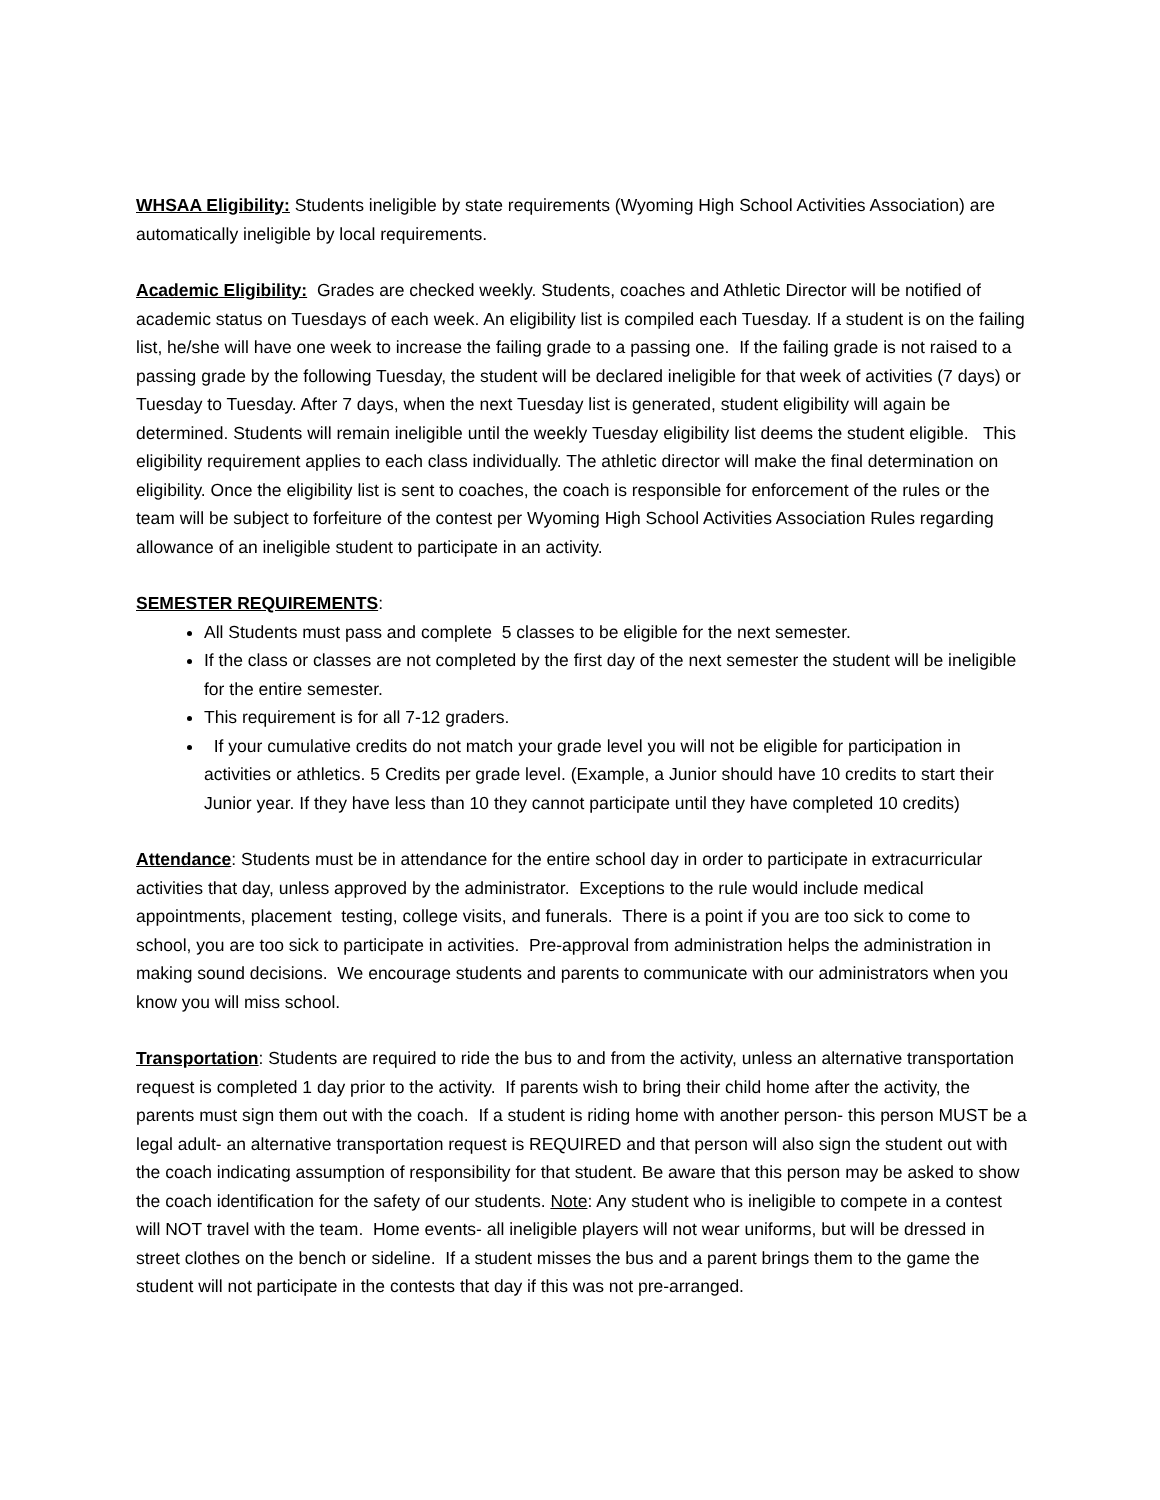WHSAA Eligibility: Students ineligible by state requirements (Wyoming High School Activities Association) are automatically ineligible by local requirements.
Academic Eligibility: Grades are checked weekly. Students, coaches and Athletic Director will be notified of academic status on Tuesdays of each week. An eligibility list is compiled each Tuesday. If a student is on the failing list, he/she will have one week to increase the failing grade to a passing one. If the failing grade is not raised to a passing grade by the following Tuesday, the student will be declared ineligible for that week of activities (7 days) or Tuesday to Tuesday. After 7 days, when the next Tuesday list is generated, student eligibility will again be determined. Students will remain ineligible until the weekly Tuesday eligibility list deems the student eligible. This eligibility requirement applies to each class individually. The athletic director will make the final determination on eligibility. Once the eligibility list is sent to coaches, the coach is responsible for enforcement of the rules or the team will be subject to forfeiture of the contest per Wyoming High School Activities Association Rules regarding allowance of an ineligible student to participate in an activity.
SEMESTER REQUIREMENTS:
All Students must pass and complete 5 classes to be eligible for the next semester.
If the class or classes are not completed by the first day of the next semester the student will be ineligible for the entire semester.
This requirement is for all 7-12 graders.
If your cumulative credits do not match your grade level you will not be eligible for participation in activities or athletics. 5 Credits per grade level. (Example, a Junior should have 10 credits to start their Junior year. If they have less than 10 they cannot participate until they have completed 10 credits)
Attendance: Students must be in attendance for the entire school day in order to participate in extracurricular activities that day, unless approved by the administrator. Exceptions to the rule would include medical appointments, placement testing, college visits, and funerals. There is a point if you are too sick to come to school, you are too sick to participate in activities. Pre-approval from administration helps the administration in making sound decisions. We encourage students and parents to communicate with our administrators when you know you will miss school.
Transportation: Students are required to ride the bus to and from the activity, unless an alternative transportation request is completed 1 day prior to the activity. If parents wish to bring their child home after the activity, the parents must sign them out with the coach. If a student is riding home with another person- this person MUST be a legal adult- an alternative transportation request is REQUIRED and that person will also sign the student out with the coach indicating assumption of responsibility for that student. Be aware that this person may be asked to show the coach identification for the safety of our students. Note: Any student who is ineligible to compete in a contest will NOT travel with the team. Home events- all ineligible players will not wear uniforms, but will be dressed in street clothes on the bench or sideline. If a student misses the bus and a parent brings them to the game the student will not participate in the contests that day if this was not pre-arranged.